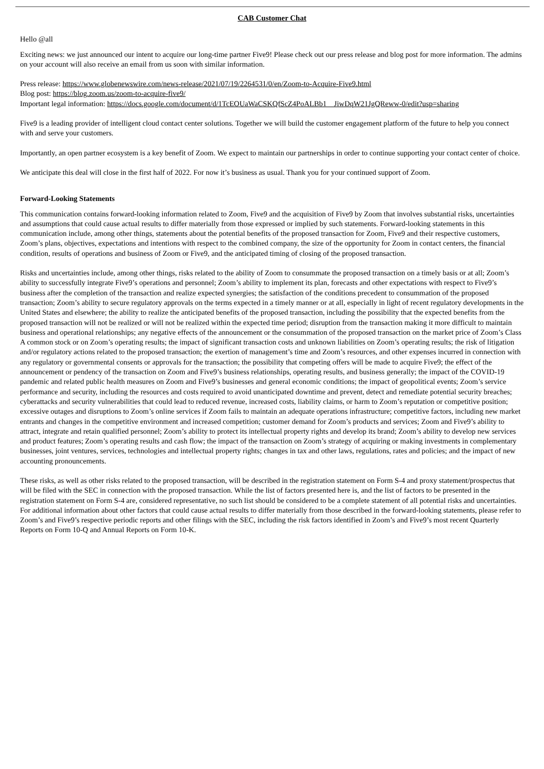CAB Customer Chat
Hello @all
Exciting news: we just announced our intent to acquire our long-time partner Five9! Please check out our press release and blog post for more information. The admins on your account will also receive an email from us soon with similar information.
Press release: https://www.globenewswire.com/news-release/2021/07/19/2264531/0/en/Zoom-to-Acquire-Five9.html
Blog post: https://blog.zoom.us/zoom-to-acquire-five9/
Important legal information: https://docs.google.com/document/d/1TcEOUaWaCSKQfScZ4PoALBb1__JiwDqW21JgQReww-0/edit?usp=sharing
Five9 is a leading provider of intelligent cloud contact center solutions. Together we will build the customer engagement platform of the future to help you connect with and serve your customers.
Importantly, an open partner ecosystem is a key benefit of Zoom. We expect to maintain our partnerships in order to continue supporting your contact center of choice.
We anticipate this deal will close in the first half of 2022. For now it’s business as usual. Thank you for your continued support of Zoom.
Forward-Looking Statements
This communication contains forward-looking information related to Zoom, Five9 and the acquisition of Five9 by Zoom that involves substantial risks, uncertainties and assumptions that could cause actual results to differ materially from those expressed or implied by such statements. Forward-looking statements in this communication include, among other things, statements about the potential benefits of the proposed transaction for Zoom, Five9 and their respective customers, Zoom’s plans, objectives, expectations and intentions with respect to the combined company, the size of the opportunity for Zoom in contact centers, the financial condition, results of operations and business of Zoom or Five9, and the anticipated timing of closing of the proposed transaction.
Risks and uncertainties include, among other things, risks related to the ability of Zoom to consummate the proposed transaction on a timely basis or at all; Zoom’s ability to successfully integrate Five9’s operations and personnel; Zoom’s ability to implement its plan, forecasts and other expectations with respect to Five9’s business after the completion of the transaction and realize expected synergies; the satisfaction of the conditions precedent to consummation of the proposed transaction; Zoom’s ability to secure regulatory approvals on the terms expected in a timely manner or at all, especially in light of recent regulatory developments in the United States and elsewhere; the ability to realize the anticipated benefits of the proposed transaction, including the possibility that the expected benefits from the proposed transaction will not be realized or will not be realized within the expected time period; disruption from the transaction making it more difficult to maintain business and operational relationships; any negative effects of the announcement or the consummation of the proposed transaction on the market price of Zoom’s Class A common stock or on Zoom’s operating results; the impact of significant transaction costs and unknown liabilities on Zoom’s operating results; the risk of litigation and/or regulatory actions related to the proposed transaction; the exertion of management’s time and Zoom’s resources, and other expenses incurred in connection with any regulatory or governmental consents or approvals for the transaction; the possibility that competing offers will be made to acquire Five9; the effect of the announcement or pendency of the transaction on Zoom and Five9’s business relationships, operating results, and business generally; the impact of the COVID-19 pandemic and related public health measures on Zoom and Five9’s businesses and general economic conditions; the impact of geopolitical events; Zoom’s service performance and security, including the resources and costs required to avoid unanticipated downtime and prevent, detect and remediate potential security breaches; cyberattacks and security vulnerabilities that could lead to reduced revenue, increased costs, liability claims, or harm to Zoom’s reputation or competitive position; excessive outages and disruptions to Zoom’s online services if Zoom fails to maintain an adequate operations infrastructure; competitive factors, including new market entrants and changes in the competitive environment and increased competition; customer demand for Zoom’s products and services; Zoom and Five9’s ability to attract, integrate and retain qualified personnel; Zoom’s ability to protect its intellectual property rights and develop its brand; Zoom’s ability to develop new services and product features; Zoom’s operating results and cash flow; the impact of the transaction on Zoom’s strategy of acquiring or making investments in complementary businesses, joint ventures, services, technologies and intellectual property rights; changes in tax and other laws, regulations, rates and policies; and the impact of new accounting pronouncements.
These risks, as well as other risks related to the proposed transaction, will be described in the registration statement on Form S-4 and proxy statement/prospectus that will be filed with the SEC in connection with the proposed transaction. While the list of factors presented here is, and the list of factors to be presented in the registration statement on Form S-4 are, considered representative, no such list should be considered to be a complete statement of all potential risks and uncertainties. For additional information about other factors that could cause actual results to differ materially from those described in the forward-looking statements, please refer to Zoom’s and Five9’s respective periodic reports and other filings with the SEC, including the risk factors identified in Zoom’s and Five9’s most recent Quarterly Reports on Form 10-Q and Annual Reports on Form 10-K.